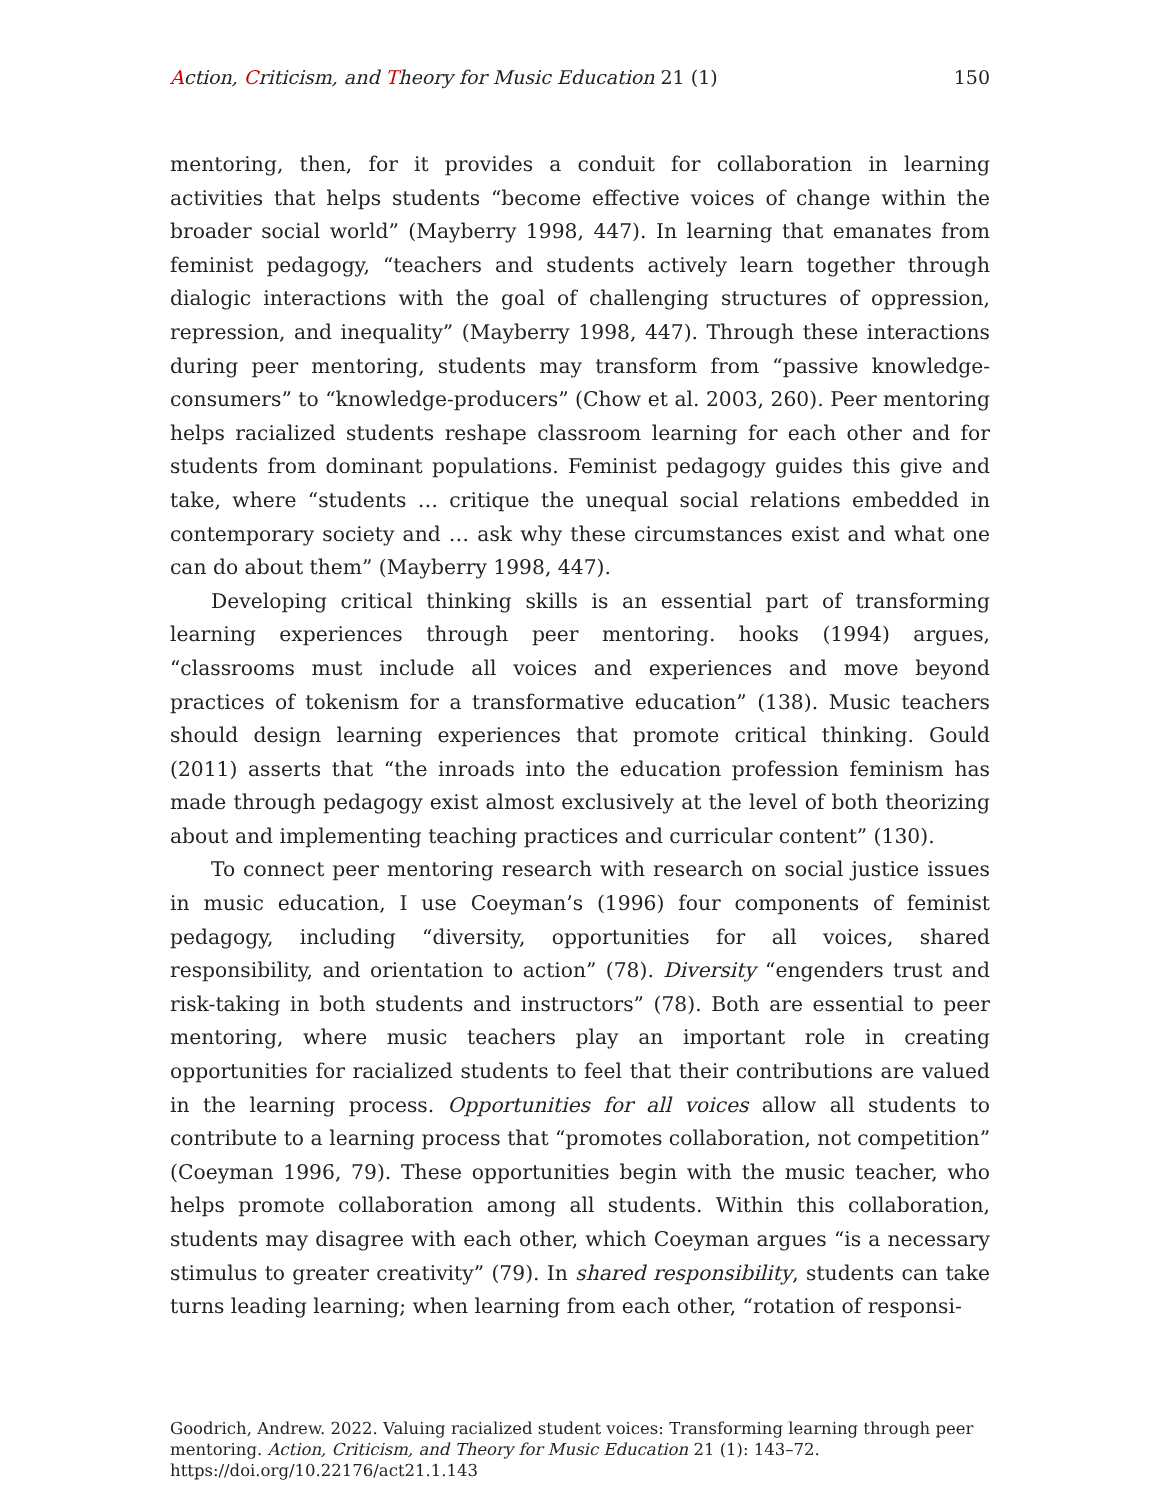Action, Criticism, and Theory for Music Education 21 (1) 150
mentoring, then, for it provides a conduit for collaboration in learning activities that helps students “become effective voices of change within the broader social world” (Mayberry 1998, 447). In learning that emanates from feminist pedagogy, “teachers and students actively learn together through dialogic interactions with the goal of challenging structures of oppression, repression, and inequality” (Mayberry 1998, 447). Through these interactions during peer mentoring, students may transform from “passive knowledge-consumers” to “knowledge-producers” (Chow et al. 2003, 260). Peer mentoring helps racialized students reshape classroom learning for each other and for students from dominant populations. Feminist pedagogy guides this give and take, where “students … critique the unequal social relations embedded in contemporary society and … ask why these circumstances exist and what one can do about them” (Mayberry 1998, 447).
Developing critical thinking skills is an essential part of transforming learning experiences through peer mentoring. hooks (1994) argues, “classrooms must include all voices and experiences and move beyond practices of tokenism for a transformative education” (138). Music teachers should design learning experiences that promote critical thinking. Gould (2011) asserts that “the inroads into the education profession feminism has made through pedagogy exist almost exclusively at the level of both theorizing about and implementing teaching practices and curricular content” (130).
To connect peer mentoring research with research on social justice issues in music education, I use Coeyman’s (1996) four components of feminist pedagogy, including “diversity, opportunities for all voices, shared responsibility, and orientation to action” (78). Diversity “engenders trust and risk-taking in both students and instructors” (78). Both are essential to peer mentoring, where music teachers play an important role in creating opportunities for racialized students to feel that their contributions are valued in the learning process. Opportunities for all voices allow all students to contribute to a learning process that “promotes collaboration, not competition” (Coeyman 1996, 79). These opportunities begin with the music teacher, who helps promote collaboration among all students. Within this collaboration, students may disagree with each other, which Coeyman argues “is a necessary stimulus to greater creativity” (79). In shared responsibility, students can take turns leading learning; when learning from each other, “rotation of responsi-
Goodrich, Andrew. 2022. Valuing racialized student voices: Transforming learning through peer mentoring. Action, Criticism, and Theory for Music Education 21 (1): 143–72.
https://doi.org/10.22176/act21.1.143